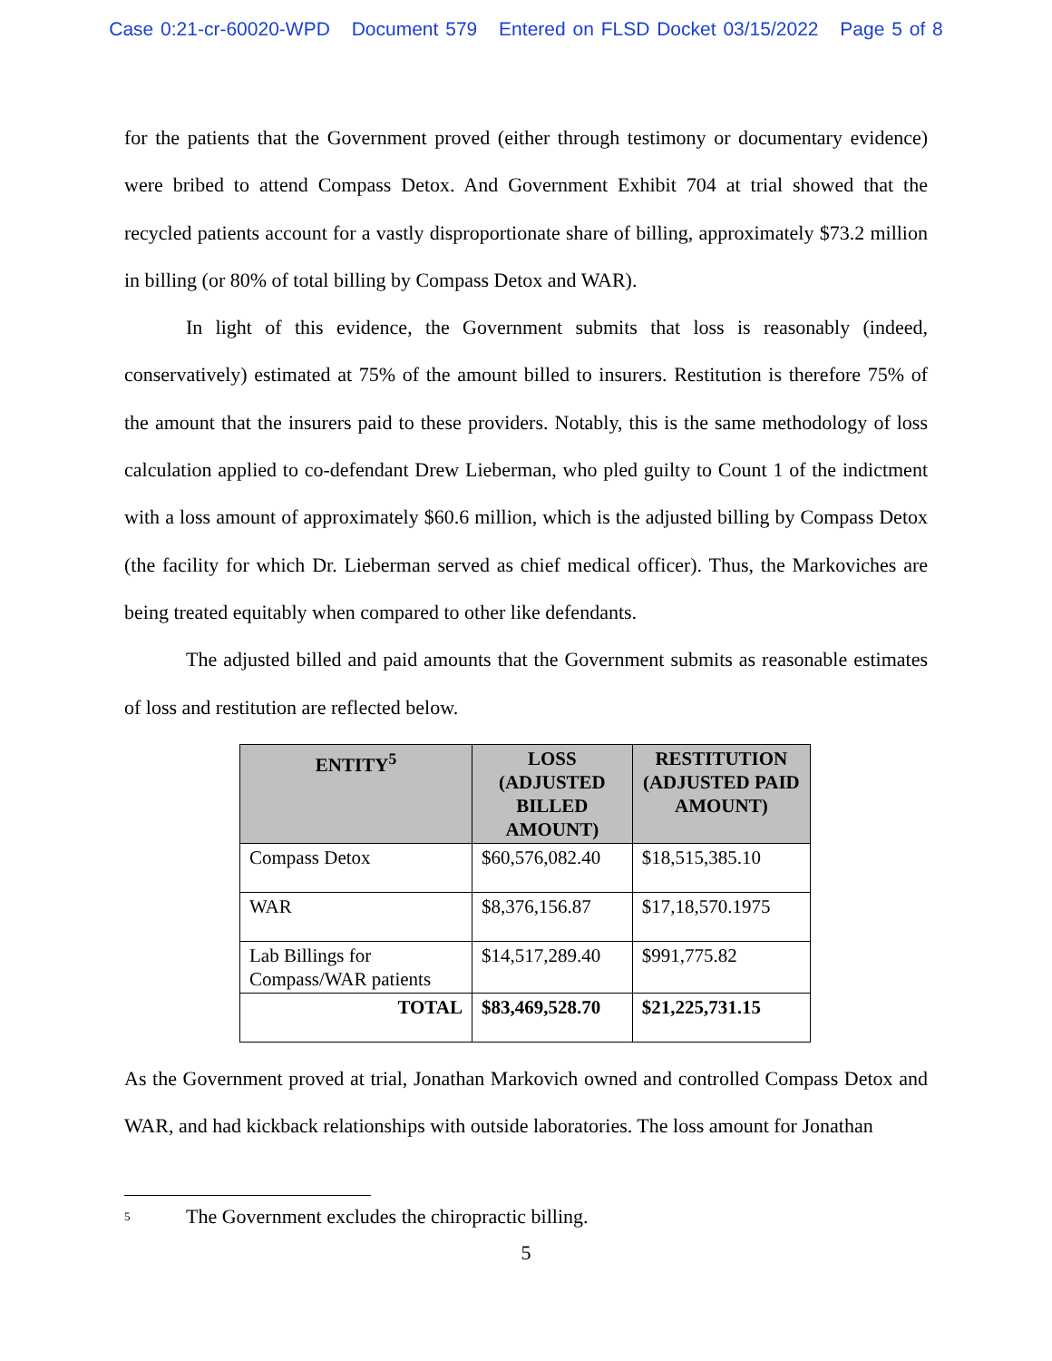Case 0:21-cr-60020-WPD Document 579 Entered on FLSD Docket 03/15/2022 Page 5 of 8
for the patients that the Government proved (either through testimony or documentary evidence) were bribed to attend Compass Detox. And Government Exhibit 704 at trial showed that the recycled patients account for a vastly disproportionate share of billing, approximately $73.2 million in billing (or 80% of total billing by Compass Detox and WAR).
In light of this evidence, the Government submits that loss is reasonably (indeed, conservatively) estimated at 75% of the amount billed to insurers. Restitution is therefore 75% of the amount that the insurers paid to these providers. Notably, this is the same methodology of loss calculation applied to co-defendant Drew Lieberman, who pled guilty to Count 1 of the indictment with a loss amount of approximately $60.6 million, which is the adjusted billing by Compass Detox (the facility for which Dr. Lieberman served as chief medical officer). Thus, the Markoviches are being treated equitably when compared to other like defendants.
The adjusted billed and paid amounts that the Government submits as reasonable estimates of loss and restitution are reflected below.
| ENTITY<sup>5</sup> | LOSS (ADJUSTED BILLED AMOUNT) | RESTITUTION (ADJUSTED PAID AMOUNT) |
| --- | --- | --- |
| Compass Detox | $60,576,082.40 | $18,515,385.10 |
| WAR | $8,376,156.87 | $17,18,570.1975 |
| Lab Billings for Compass/WAR patients | $14,517,289.40 | $991,775.82 |
| TOTAL | $83,469,528.70 | $21,225,731.15 |
As the Government proved at trial, Jonathan Markovich owned and controlled Compass Detox and WAR, and had kickback relationships with outside laboratories. The loss amount for Jonathan
<sup>5</sup> The Government excludes the chiropractic billing.
5